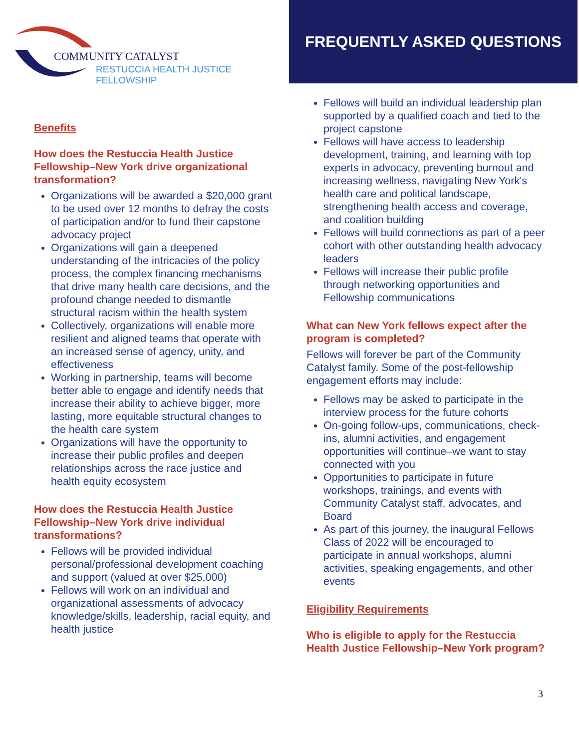COMMUNITY CATALYST
RESTUCCIA HEALTH JUSTICE FELLOWSHIP
FREQUENTLY ASKED QUESTIONS
Benefits
How does the Restuccia Health Justice Fellowship–New York drive organizational transformation?
Organizations will be awarded a $20,000 grant to be used over 12 months to defray the costs of participation and/or to fund their capstone advocacy project
Organizations will gain a deepened understanding of the intricacies of the policy process, the complex financing mechanisms that drive many health care decisions, and the profound change needed to dismantle structural racism within the health system
Collectively, organizations will enable more resilient and aligned teams that operate with an increased sense of agency, unity, and effectiveness
Working in partnership, teams will become better able to engage and identify needs that increase their ability to achieve bigger, more lasting, more equitable structural changes to the health care system
Organizations will have the opportunity to increase their public profiles and deepen relationships across the race justice and health equity ecosystem
How does the Restuccia Health Justice Fellowship–New York drive individual transformations?
Fellows will be provided individual personal/professional development coaching and support (valued at over $25,000)
Fellows will work on an individual and organizational assessments of advocacy knowledge/skills, leadership, racial equity, and health justice
Fellows will build an individual leadership plan supported by a qualified coach and tied to the project capstone
Fellows will have access to leadership development, training, and learning with top experts in advocacy, preventing burnout and increasing wellness, navigating New York's health care and political landscape, strengthening health access and coverage, and coalition building
Fellows will build connections as part of a peer cohort with other outstanding health advocacy leaders
Fellows will increase their public profile through networking opportunities and Fellowship communications
What can New York fellows expect after the program is completed?
Fellows will forever be part of the Community Catalyst family. Some of the post-fellowship engagement efforts may include:
Fellows may be asked to participate in the interview process for the future cohorts
On-going follow-ups, communications, check-ins, alumni activities, and engagement opportunities will continue–we want to stay connected with you
Opportunities to participate in future workshops, trainings, and events with Community Catalyst staff, advocates, and Board
As part of this journey, the inaugural Fellows Class of 2022 will be encouraged to participate in annual workshops, alumni activities, speaking engagements, and other events
Eligibility Requirements
Who is eligible to apply for the Restuccia Health Justice Fellowship–New York program?
3